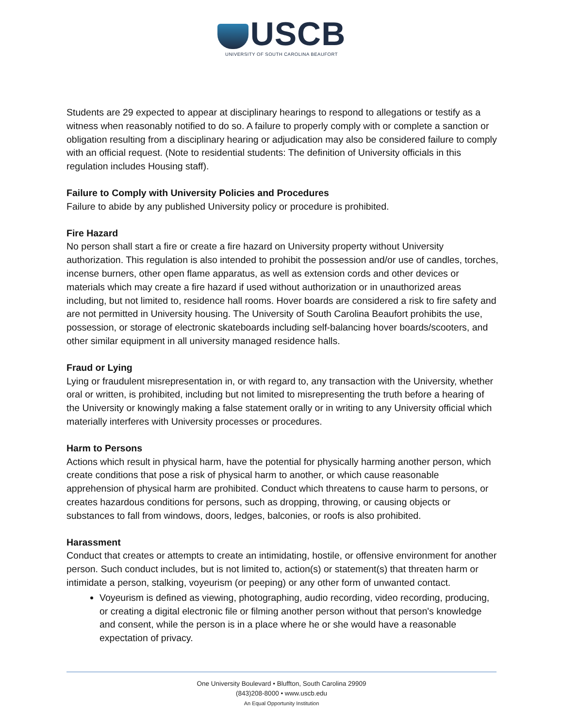USCB
UNIVERSITY OF SOUTH CAROLINA BEAUFORT
Students are 29 expected to appear at disciplinary hearings to respond to allegations or testify as a witness when reasonably notified to do so. A failure to properly comply with or complete a sanction or obligation resulting from a disciplinary hearing or adjudication may also be considered failure to comply with an official request. (Note to residential students: The definition of University officials in this regulation includes Housing staff).
Failure to Comply with University Policies and Procedures
Failure to abide by any published University policy or procedure is prohibited.
Fire Hazard
No person shall start a fire or create a fire hazard on University property without University authorization. This regulation is also intended to prohibit the possession and/or use of candles, torches, incense burners, other open flame apparatus, as well as extension cords and other devices or materials which may create a fire hazard if used without authorization or in unauthorized areas including, but not limited to, residence hall rooms. Hover boards are considered a risk to fire safety and are not permitted in University housing. The University of South Carolina Beaufort prohibits the use, possession, or storage of electronic skateboards including self-balancing hover boards/scooters, and other similar equipment in all university managed residence halls.
Fraud or Lying
Lying or fraudulent misrepresentation in, or with regard to, any transaction with the University, whether oral or written, is prohibited, including but not limited to misrepresenting the truth before a hearing of the University or knowingly making a false statement orally or in writing to any University official which materially interferes with University processes or procedures.
Harm to Persons
Actions which result in physical harm, have the potential for physically harming another person, which create conditions that pose a risk of physical harm to another, or which cause reasonable apprehension of physical harm are prohibited. Conduct which threatens to cause harm to persons, or creates hazardous conditions for persons, such as dropping, throwing, or causing objects or substances to fall from windows, doors, ledges, balconies, or roofs is also prohibited.
Harassment
Conduct that creates or attempts to create an intimidating, hostile, or offensive environment for another person. Such conduct includes, but is not limited to, action(s) or statement(s) that threaten harm or intimidate a person, stalking, voyeurism (or peeping) or any other form of unwanted contact.
Voyeurism is defined as viewing, photographing, audio recording, video recording, producing, or creating a digital electronic file or filming another person without that person's knowledge and consent, while the person is in a place where he or she would have a reasonable expectation of privacy.
One University Boulevard • Bluffton, South Carolina 29909
(843)208-8000 • www.uscb.edu
An Equal Opportunity Institution